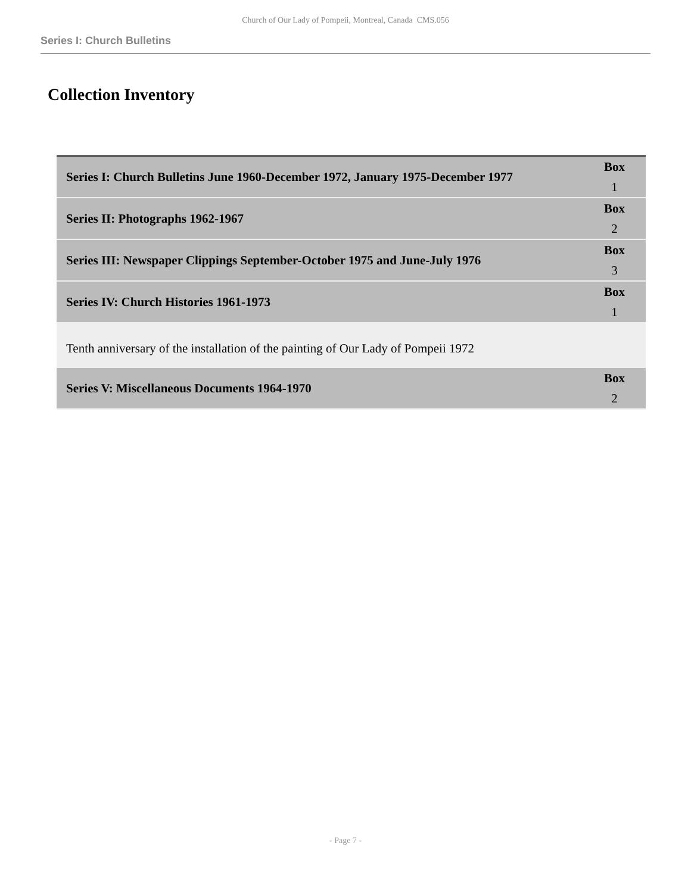Church of Our Lady of Pompeii, Montreal, Canada CMS.056
Series I: Church Bulletins
Collection Inventory
| Series I: Church Bulletins June 1960-December 1972, January 1975-December 1977 | Box 1 |
| Series II: Photographs 1962-1967 | Box 2 |
| Series III: Newspaper Clippings September-October 1975 and June-July 1976 | Box 3 |
| Series IV: Church Histories 1961-1973 | Box 1 |
| Tenth anniversary of the installation of the painting of Our Lady of Pompeii 1972 | |
| Series V: Miscellaneous Documents 1964-1970 | Box 2 |
- Page 7 -